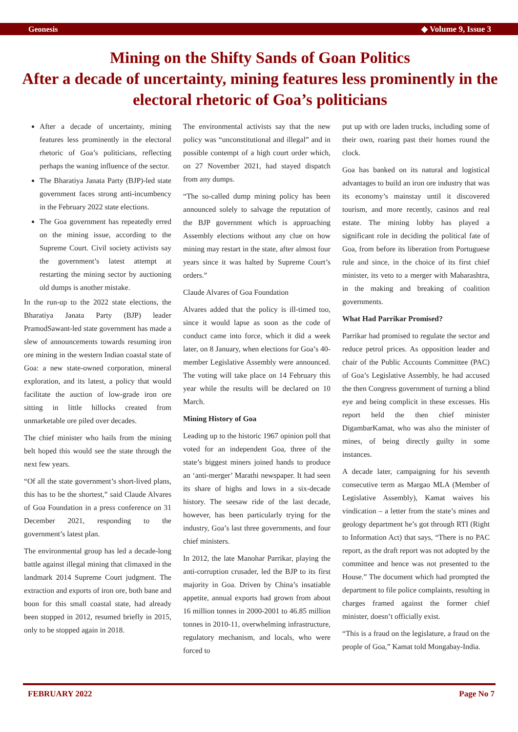Geonesis ◆ Volume 9, Issue 3
Mining on the Shifty Sands of Goan Politics
After a decade of uncertainty, mining features less prominently in the electoral rhetoric of Goa’s politicians
After a decade of uncertainty, mining features less prominently in the electoral rhetoric of Goa’s politicians, reflecting perhaps the waning influence of the sector.
The Bharatiya Janata Party (BJP)-led state government faces strong anti-incumbency in the February 2022 state elections.
The Goa government has repeatedly erred on the mining issue, according to the Supreme Court. Civil society activists say the government’s latest attempt at restarting the mining sector by auctioning old dumps is another mistake.
In the run-up to the 2022 state elections, the Bharatiya Janata Party (BJP) leader PramodSawant-led state government has made a slew of announcements towards resuming iron ore mining in the western Indian coastal state of Goa: a new state-owned corporation, mineral exploration, and its latest, a policy that would facilitate the auction of low-grade iron ore sitting in little hillocks created from unmarketable ore piled over decades.
The chief minister who hails from the mining belt hoped this would see the state through the next few years.
“Of all the state government’s short-lived plans, this has to be the shortest,” said Claude Alvares of Goa Foundation in a press conference on 31 December 2021, responding to the government’s latest plan.
The environmental group has led a decade-long battle against illegal mining that climaxed in the landmark 2014 Supreme Court judgment. The extraction and exports of iron ore, both bane and boon for this small coastal state, had already been stopped in 2012, resumed briefly in 2015, only to be stopped again in 2018.
The environmental activists say that the new policy was “unconstitutional and illegal” and in possible contempt of a high court order which, on 27 November 2021, had stayed dispatch from any dumps.
“The so-called dump mining policy has been announced solely to salvage the reputation of the BJP government which is approaching Assembly elections without any clue on how mining may restart in the state, after almost four years since it was halted by Supreme Court’s orders.”
Claude Alvares of Goa Foundation
Alvares added that the policy is ill-timed too, since it would lapse as soon as the code of conduct came into force, which it did a week later, on 8 January, when elections for Goa’s 40-member Legislative Assembly were announced. The voting will take place on 14 February this year while the results will be declared on 10 March.
Mining History of Goa
Leading up to the historic 1967 opinion poll that voted for an independent Goa, three of the state’s biggest miners joined hands to produce an ‘anti-merger’ Marathi newspaper. It had seen its share of highs and lows in a six-decade history. The seesaw ride of the last decade, however, has been particularly trying for the industry, Goa’s last three governments, and four chief ministers.
In 2012, the late Manohar Parrikar, playing the anti-corruption crusader, led the BJP to its first majority in Goa. Driven by China’s insatiable appetite, annual exports had grown from about 16 million tonnes in 2000-2001 to 46.85 million tonnes in 2010-11, overwhelming infrastructure, regulatory mechanism, and locals, who were forced to
put up with ore laden trucks, including some of their own, roaring past their homes round the clock.
Goa has banked on its natural and logistical advantages to build an iron ore industry that was its economy’s mainstay until it discovered tourism, and more recently, casinos and real estate. The mining lobby has played a significant role in deciding the political fate of Goa, from before its liberation from Portuguese rule and since, in the choice of its first chief minister, its veto to a merger with Maharashtra, in the making and breaking of coalition governments.
What Had Parrikar Promised?
Parrikar had promised to regulate the sector and reduce petrol prices. As opposition leader and chair of the Public Accounts Committee (PAC) of Goa’s Legislative Assembly, he had accused the then Congress government of turning a blind eye and being complicit in these excesses. His report held the then chief minister DigambarKamat, who was also the minister of mines, of being directly guilty in some instances.
A decade later, campaigning for his seventh consecutive term as Margao MLA (Member of Legislative Assembly), Kamat waives his vindication – a letter from the state’s mines and geology department he’s got through RTI (Right to Information Act) that says, “There is no PAC report, as the draft report was not adopted by the committee and hence was not presented to the House.” The document which had prompted the department to file police complaints, resulting in charges framed against the former chief minister, doesn’t officially exist.
“This is a fraud on the legislature, a fraud on the people of Goa,” Kamat told Mongabay-India.
FEBRUARY 2022 Page No 7